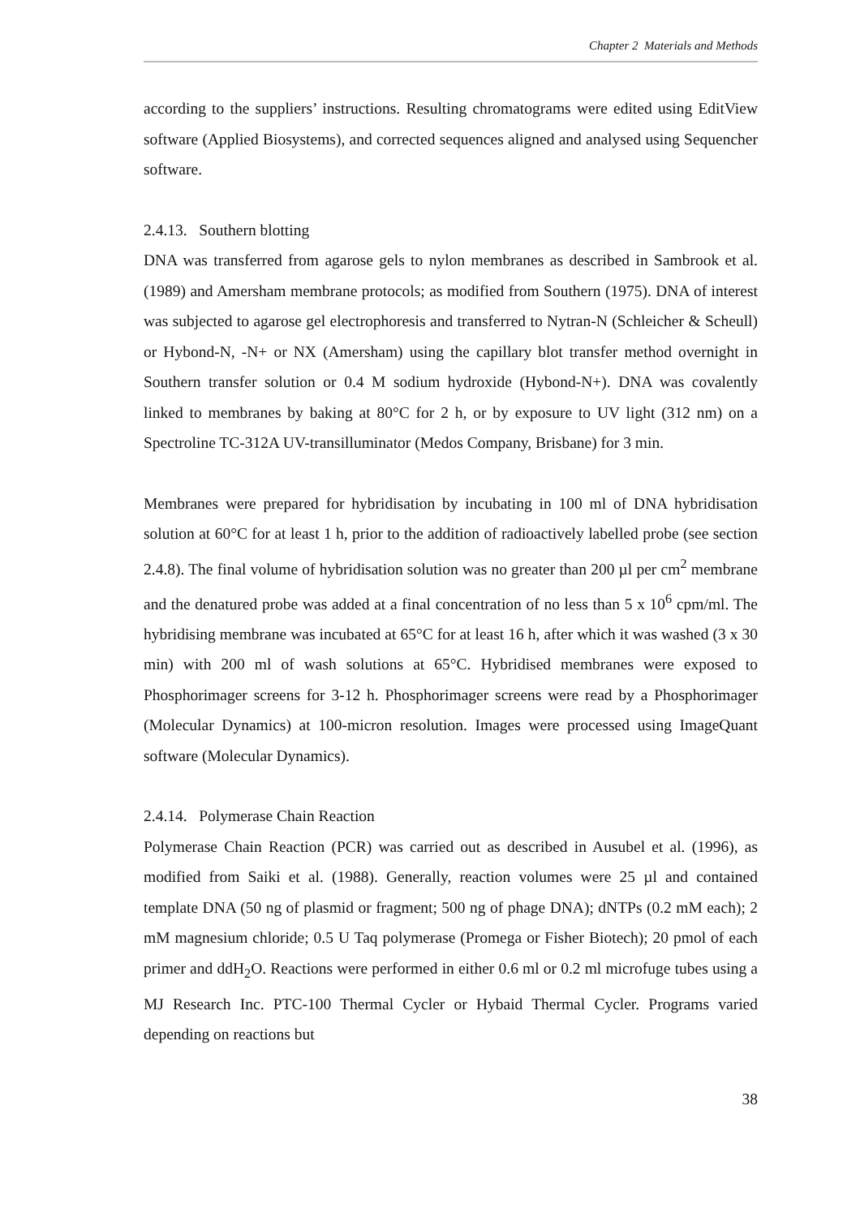Chapter 2 Materials and Methods
according to the suppliers’ instructions. Resulting chromatograms were edited using EditView software (Applied Biosystems), and corrected sequences aligned and analysed using Sequencher software.
2.4.13. Southern blotting
DNA was transferred from agarose gels to nylon membranes as described in Sambrook et al. (1989) and Amersham membrane protocols; as modified from Southern (1975). DNA of interest was subjected to agarose gel electrophoresis and transferred to Nytran-N (Schleicher & Scheull) or Hybond-N, -N+ or NX (Amersham) using the capillary blot transfer method overnight in Southern transfer solution or 0.4 M sodium hydroxide (Hybond-N+). DNA was covalently linked to membranes by baking at 80°C for 2 h, or by exposure to UV light (312 nm) on a Spectroline TC-312A UV-transilluminator (Medos Company, Brisbane) for 3 min.
Membranes were prepared for hybridisation by incubating in 100 ml of DNA hybridisation solution at 60°C for at least 1 h, prior to the addition of radioactively labelled probe (see section 2.4.8). The final volume of hybridisation solution was no greater than 200 µl per cm<sup>2</sup> membrane and the denatured probe was added at a final concentration of no less than 5 x 10<sup>6</sup> cpm/ml. The hybridising membrane was incubated at 65°C for at least 16 h, after which it was washed (3 x 30 min) with 200 ml of wash solutions at 65°C. Hybridised membranes were exposed to Phosphorimager screens for 3-12 h. Phosphorimager screens were read by a Phosphorimager (Molecular Dynamics) at 100-micron resolution. Images were processed using ImageQuant software (Molecular Dynamics).
2.4.14. Polymerase Chain Reaction
Polymerase Chain Reaction (PCR) was carried out as described in Ausubel et al. (1996), as modified from Saiki et al. (1988). Generally, reaction volumes were 25 µl and contained template DNA (50 ng of plasmid or fragment; 500 ng of phage DNA); dNTPs (0.2 mM each); 2 mM magnesium chloride; 0.5 U Taq polymerase (Promega or Fisher Biotech); 20 pmol of each primer and ddH<sub>2</sub>O. Reactions were performed in either 0.6 ml or 0.2 ml microfuge tubes using a MJ Research Inc. PTC-100 Thermal Cycler or Hybaid Thermal Cycler. Programs varied depending on reactions but
38